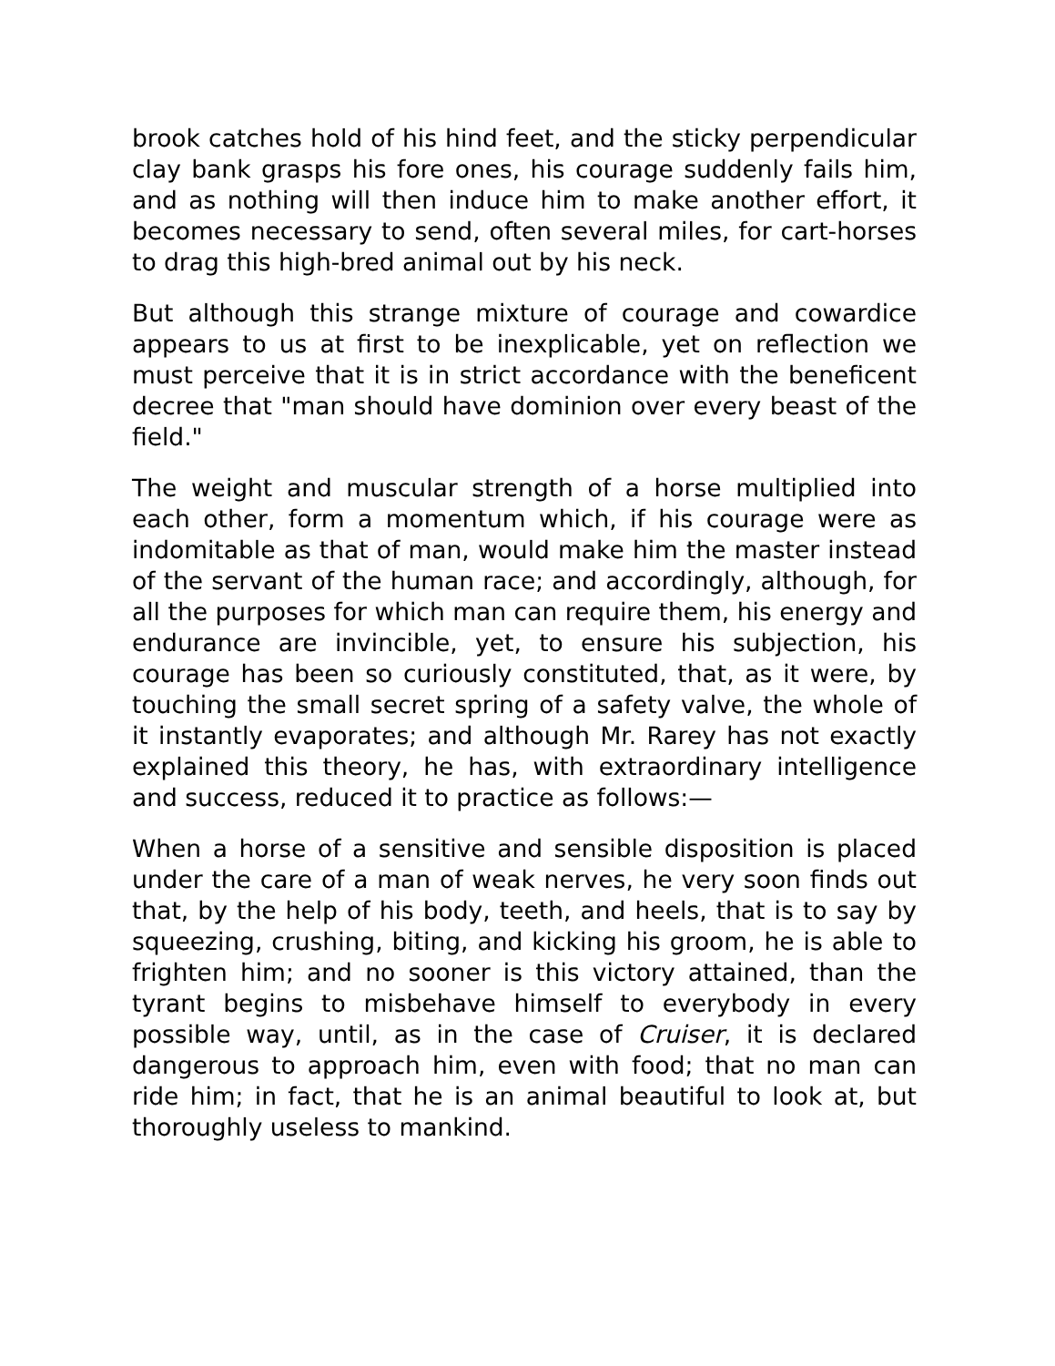brook catches hold of his hind feet, and the sticky perpendicular clay bank grasps his fore ones, his courage suddenly fails him, and as nothing will then induce him to make another effort, it becomes necessary to send, often several miles, for cart-horses to drag this high-bred animal out by his neck.
But although this strange mixture of courage and cowardice appears to us at first to be inexplicable, yet on reflection we must perceive that it is in strict accordance with the beneficent decree that "man should have dominion over every beast of the field."
The weight and muscular strength of a horse multiplied into each other, form a momentum which, if his courage were as indomitable as that of man, would make him the master instead of the servant of the human race; and accordingly, although, for all the purposes for which man can require them, his energy and endurance are invincible, yet, to ensure his subjection, his courage has been so curiously constituted, that, as it were, by touching the small secret spring of a safety valve, the whole of it instantly evaporates; and although Mr. Rarey has not exactly explained this theory, he has, with extraordinary intelligence and success, reduced it to practice as follows:—
When a horse of a sensitive and sensible disposition is placed under the care of a man of weak nerves, he very soon finds out that, by the help of his body, teeth, and heels, that is to say by squeezing, crushing, biting, and kicking his groom, he is able to frighten him; and no sooner is this victory attained, than the tyrant begins to misbehave himself to everybody in every possible way, until, as in the case of Cruiser, it is declared dangerous to approach him, even with food; that no man can ride him; in fact, that he is an animal beautiful to look at, but thoroughly useless to mankind.